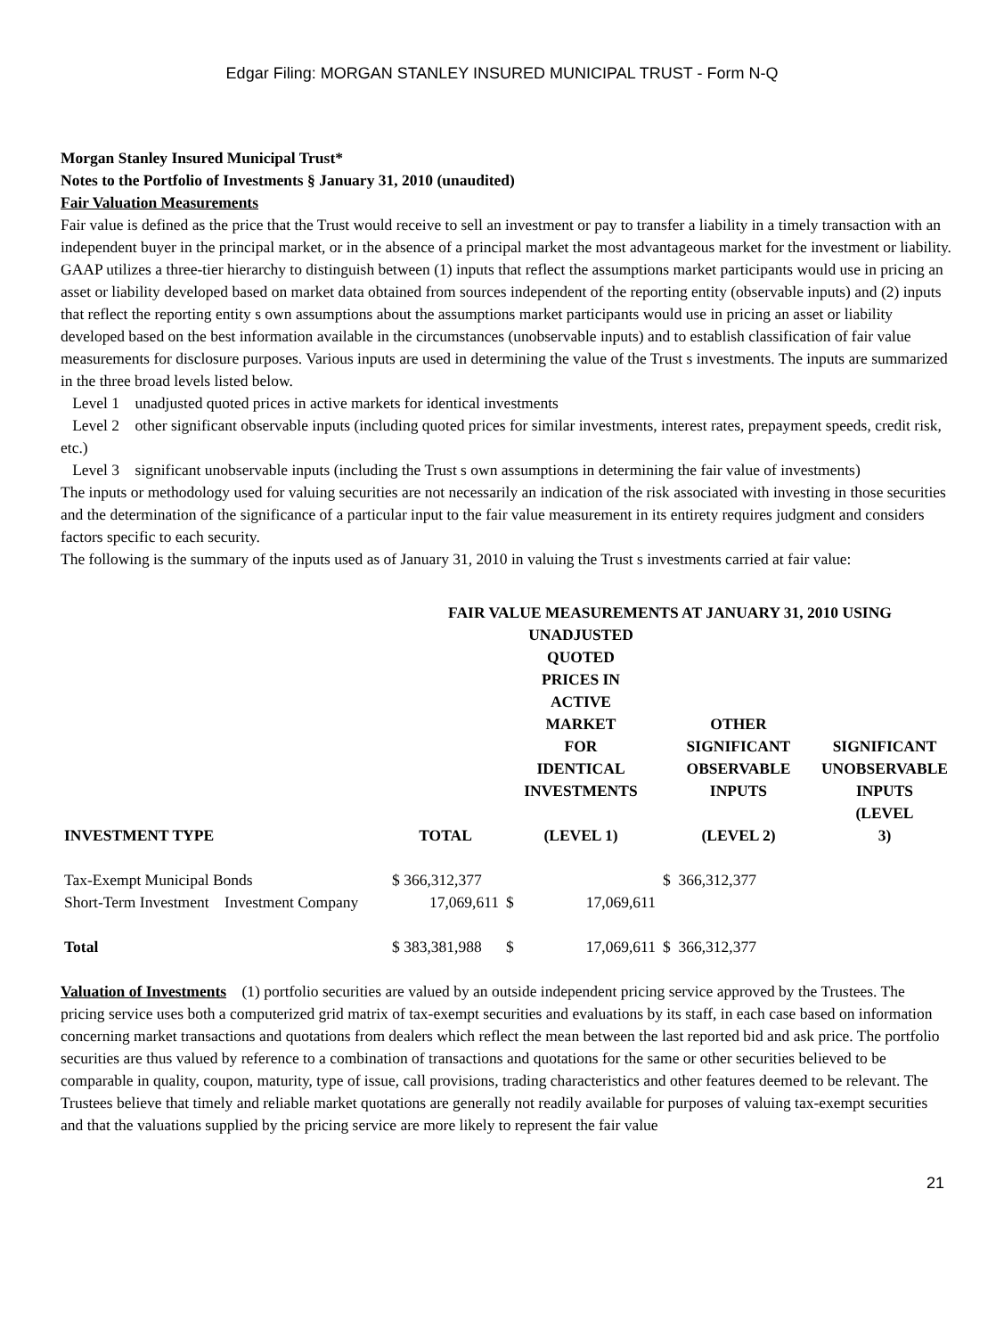Edgar Filing: MORGAN STANLEY INSURED MUNICIPAL TRUST - Form N-Q
Morgan Stanley Insured Municipal Trust*
Notes to the Portfolio of Investments § January 31, 2010 (unaudited)
Fair Valuation Measurements
Fair value is defined as the price that the Trust would receive to sell an investment or pay to transfer a liability in a timely transaction with an independent buyer in the principal market, or in the absence of a principal market the most advantageous market for the investment or liability. GAAP utilizes a three-tier hierarchy to distinguish between (1) inputs that reflect the assumptions market participants would use in pricing an asset or liability developed based on market data obtained from sources independent of the reporting entity (observable inputs) and (2) inputs that reflect the reporting entity s own assumptions about the assumptions market participants would use in pricing an asset or liability developed based on the best information available in the circumstances (unobservable inputs) and to establish classification of fair value measurements for disclosure purposes. Various inputs are used in determining the value of the Trust s investments. The inputs are summarized in the three broad levels listed below.
Level 1 unadjusted quoted prices in active markets for identical investments
Level 2 other significant observable inputs (including quoted prices for similar investments, interest rates, prepayment speeds, credit risk, etc.)
Level 3 significant unobservable inputs (including the Trust s own assumptions in determining the fair value of investments)
The inputs or methodology used for valuing securities are not necessarily an indication of the risk associated with investing in those securities and the determination of the significance of a particular input to the fair value measurement in its entirety requires judgment and considers factors specific to each security.
The following is the summary of the inputs used as of January 31, 2010 in valuing the Trust s investments carried at fair value:
| | FAIR VALUE MEASUREMENTS AT JANUARY 31, 2010 USING | | | | |
| --- | --- | --- | --- | --- | --- |
| INVESTMENT TYPE | TOTAL | UNADJUSTED QUOTED PRICES IN ACTIVE MARKET FOR IDENTICAL INVESTMENTS (LEVEL 1) | | OTHER SIGNIFICANT OBSERVABLE INPUTS (LEVEL 2) | SIGNIFICANT UNOBSERVABLE INPUTS (LEVEL 3) |
| Tax-Exempt Municipal Bonds | $ 366,312,377 | | | $ 366,312,377 | |
| Short-Term Investment Investment Company | 17,069,611 | $ | 17,069,611 | | |
| Total | $ 383,381,988 | $ | 17,069,611 | $ 366,312,377 | |
Valuation of Investments (1) portfolio securities are valued by an outside independent pricing service approved by the Trustees. The pricing service uses both a computerized grid matrix of tax-exempt securities and evaluations by its staff, in each case based on information concerning market transactions and quotations from dealers which reflect the mean between the last reported bid and ask price. The portfolio securities are thus valued by reference to a combination of transactions and quotations for the same or other securities believed to be comparable in quality, coupon, maturity, type of issue, call provisions, trading characteristics and other features deemed to be relevant. The Trustees believe that timely and reliable market quotations are generally not readily available for purposes of valuing tax-exempt securities and that the valuations supplied by the pricing service are more likely to represent the fair value
21